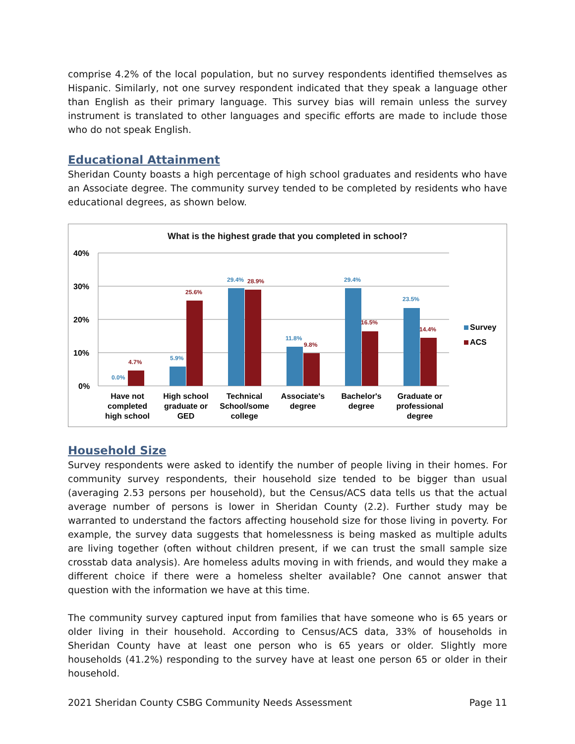comprise 4.2% of the local population, but no survey respondents identified themselves as Hispanic. Similarly, not one survey respondent indicated that they speak a language other than English as their primary language. This survey bias will remain unless the survey instrument is translated to other languages and specific efforts are made to include those who do not speak English.
Educational Attainment
Sheridan County boasts a high percentage of high school graduates and residents who have an Associate degree. The community survey tended to be completed by residents who have educational degrees, as shown below.
What is the highest grade that you completed in school?
40%
30%
20%
10%
0%
0.0%
5.9%
29.4%
11.8%
29.4%
23.5%
4.7%
25.6%
28.9%
9.8%
16.5%
14.4%
Survey
ACS
Have not
completed
high school
High school
graduate or
GED
Technical
School/some
college
Associate's
degree
Bachelor's
degree
Graduate or
professional
degree
Household Size
Survey respondents were asked to identify the number of people living in their homes. For community survey respondents, their household size tended to be bigger than usual (averaging 2.53 persons per household), but the Census/ACS data tells us that the actual average number of persons is lower in Sheridan County (2.2). Further study may be warranted to understand the factors affecting household size for those living in poverty. For example, the survey data suggests that homelessness is being masked as multiple adults are living together (often without children present, if we can trust the small sample size crosstab data analysis). Are homeless adults moving in with friends, and would they make a different choice if there were a homeless shelter available? One cannot answer that question with the information we have at this time.
The community survey captured input from families that have someone who is 65 years or older living in their household. According to Census/ACS data, 33% of households in Sheridan County have at least one person who is 65 years or older. Slightly more households (41.2%) responding to the survey have at least one person 65 or older in their household.
2021 Sheridan County CSBG Community Needs Assessment Page 11